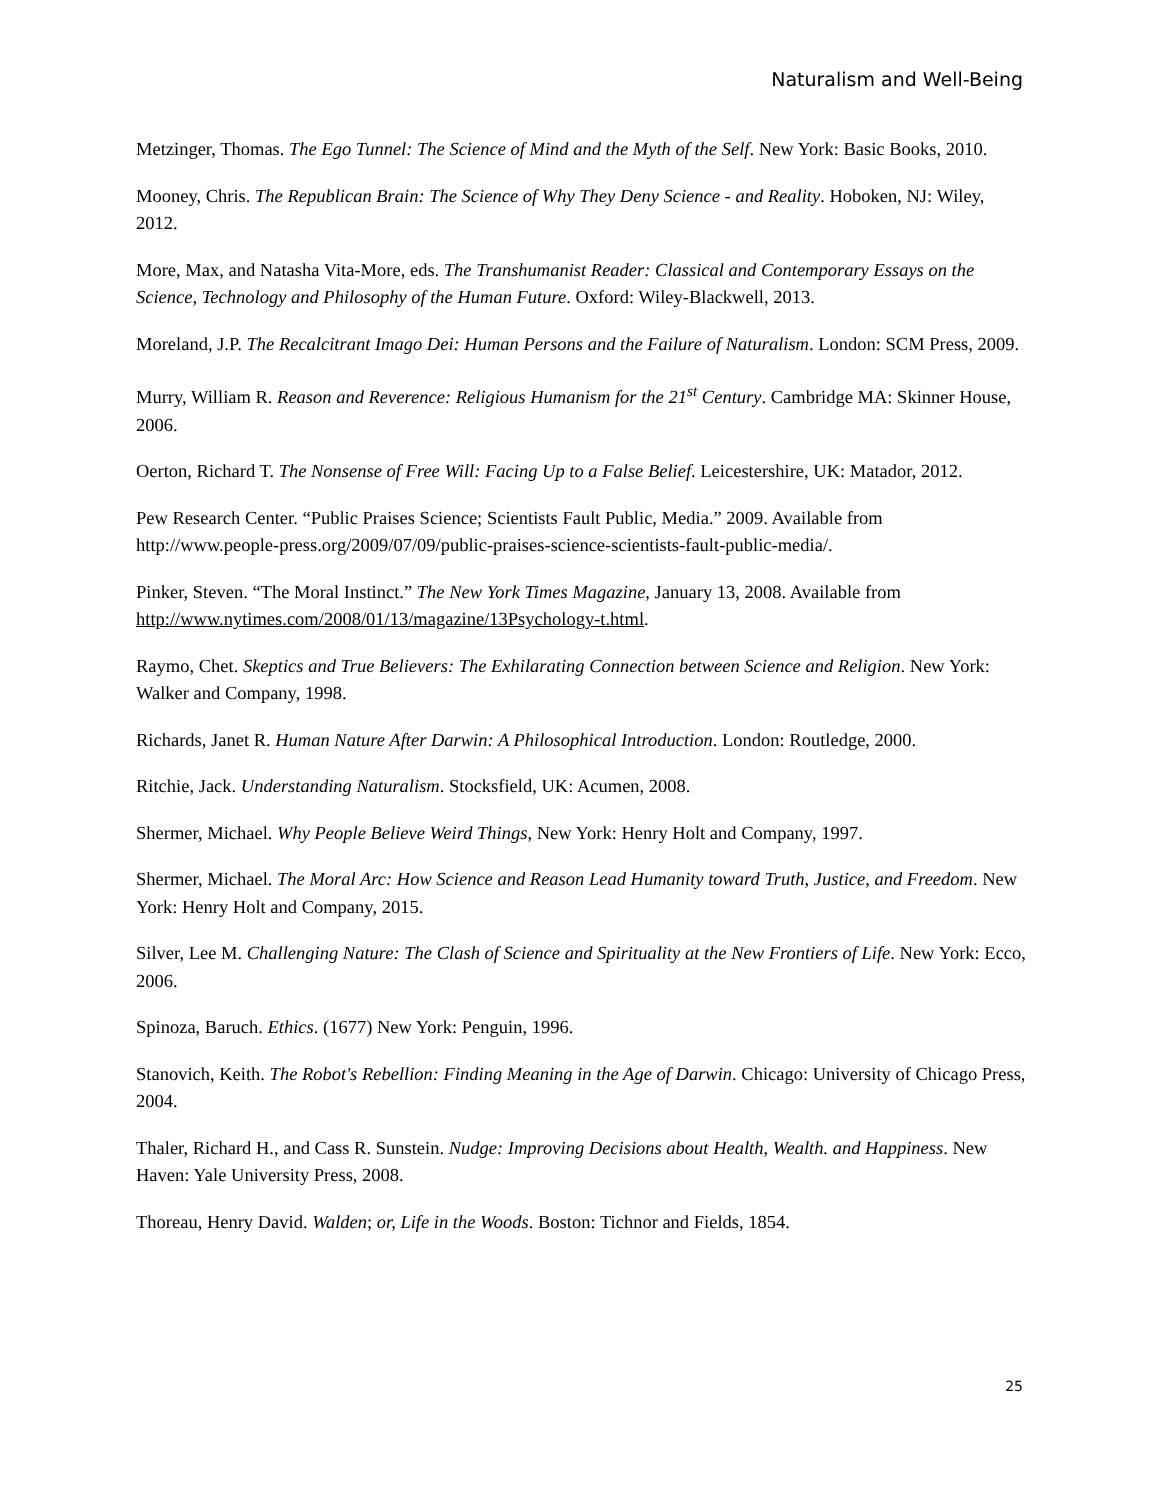Naturalism and Well-Being
Metzinger, Thomas. The Ego Tunnel: The Science of Mind and the Myth of the Self. New York: Basic Books, 2010.
Mooney, Chris. The Republican Brain: The Science of Why They Deny Science - and Reality. Hoboken, NJ: Wiley, 2012.
More, Max, and Natasha Vita-More, eds. The Transhumanist Reader: Classical and Contemporary Essays on the Science, Technology and Philosophy of the Human Future. Oxford: Wiley-Blackwell, 2013.
Moreland, J.P. The Recalcitrant Imago Dei: Human Persons and the Failure of Naturalism. London: SCM Press, 2009.
Murry, William R. Reason and Reverence: Religious Humanism for the 21<sup>st</sup> Century. Cambridge MA: Skinner House, 2006.
Oerton, Richard T. The Nonsense of Free Will: Facing Up to a False Belief. Leicestershire, UK: Matador, 2012.
Pew Research Center. “Public Praises Science; Scientists Fault Public, Media.” 2009. Available from http://www.people-press.org/2009/07/09/public-praises-science-scientists-fault-public-media/.
Pinker, Steven. “The Moral Instinct.” The New York Times Magazine, January 13, 2008. Available from http://www.nytimes.com/2008/01/13/magazine/13Psychology-t.html.
Raymo, Chet. Skeptics and True Believers: The Exhilarating Connection between Science and Religion. New York: Walker and Company, 1998.
Richards, Janet R. Human Nature After Darwin: A Philosophical Introduction. London: Routledge, 2000.
Ritchie, Jack. Understanding Naturalism. Stocksfield, UK: Acumen, 2008.
Shermer, Michael. Why People Believe Weird Things, New York: Henry Holt and Company, 1997.
Shermer, Michael. The Moral Arc: How Science and Reason Lead Humanity toward Truth, Justice, and Freedom. New York: Henry Holt and Company, 2015.
Silver, Lee M. Challenging Nature: The Clash of Science and Spirituality at the New Frontiers of Life. New York: Ecco, 2006.
Spinoza, Baruch. Ethics. (1677) New York: Penguin, 1996.
Stanovich, Keith. The Robot's Rebellion: Finding Meaning in the Age of Darwin. Chicago: University of Chicago Press, 2004.
Thaler, Richard H., and Cass R. Sunstein. Nudge: Improving Decisions about Health, Wealth. and Happiness. New Haven: Yale University Press, 2008.
Thoreau, Henry David. Walden; or, Life in the Woods. Boston: Tichnor and Fields, 1854.
25